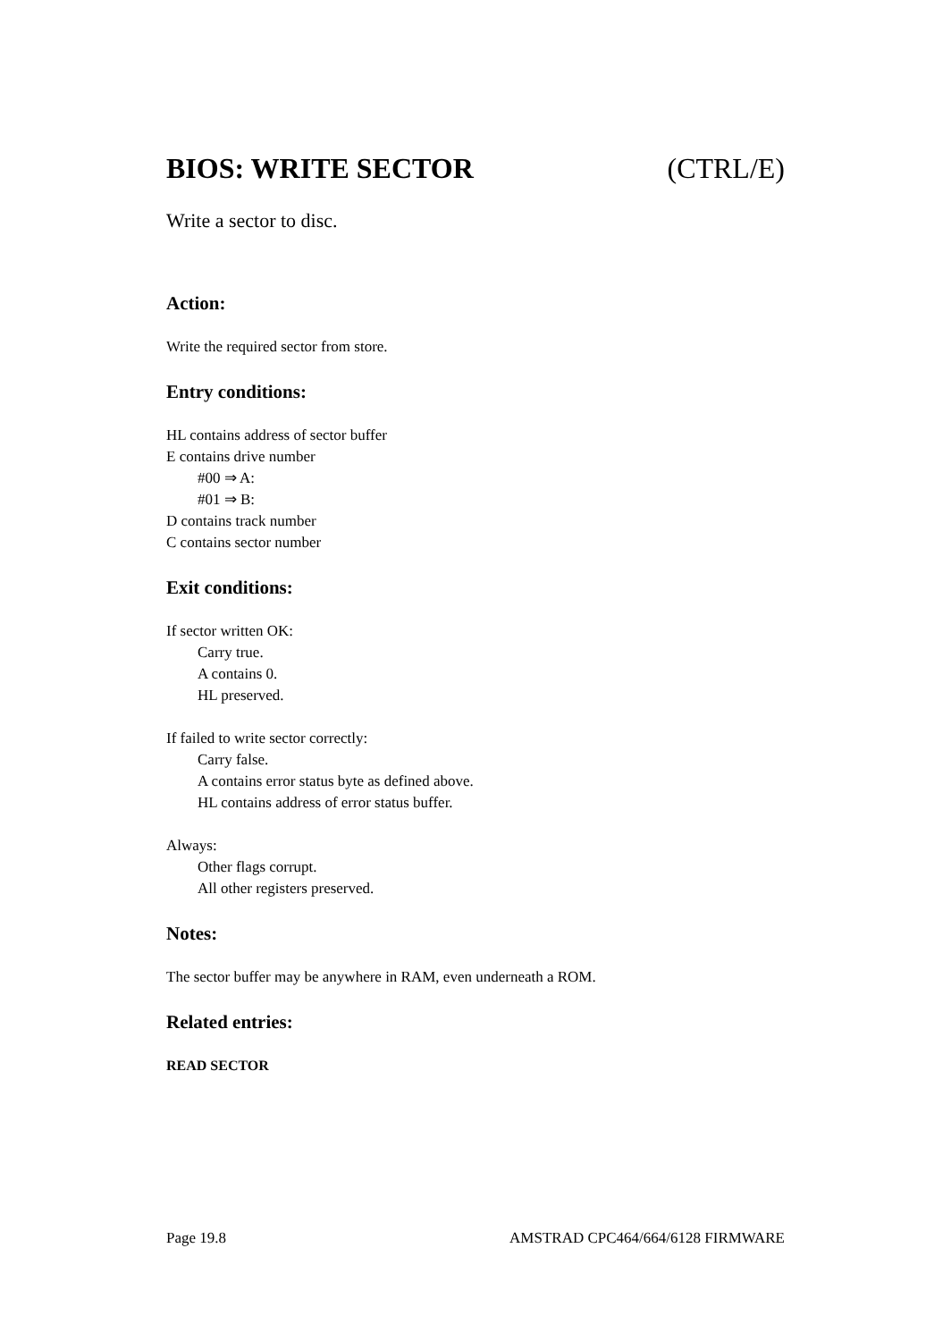BIOS: WRITE SECTOR (CTRL/E)
Write a sector to disc.
Action:
Write the required sector from store.
Entry conditions:
HL contains address of sector buffer
E contains drive number
#00 ⇒ A:
#01 ⇒ B:
D contains track number
C contains sector number
Exit conditions:
If sector written OK:
Carry true.
A contains 0.
HL preserved.
If failed to write sector correctly:
Carry false.
A contains error status byte as defined above.
HL contains address of error status buffer.
Always:
Other flags corrupt.
All other registers preserved.
Notes:
The sector buffer may be anywhere in RAM, even underneath a ROM.
Related entries:
READ SECTOR
Page 19.8 AMSTRAD CPC464/664/6128 FIRMWARE